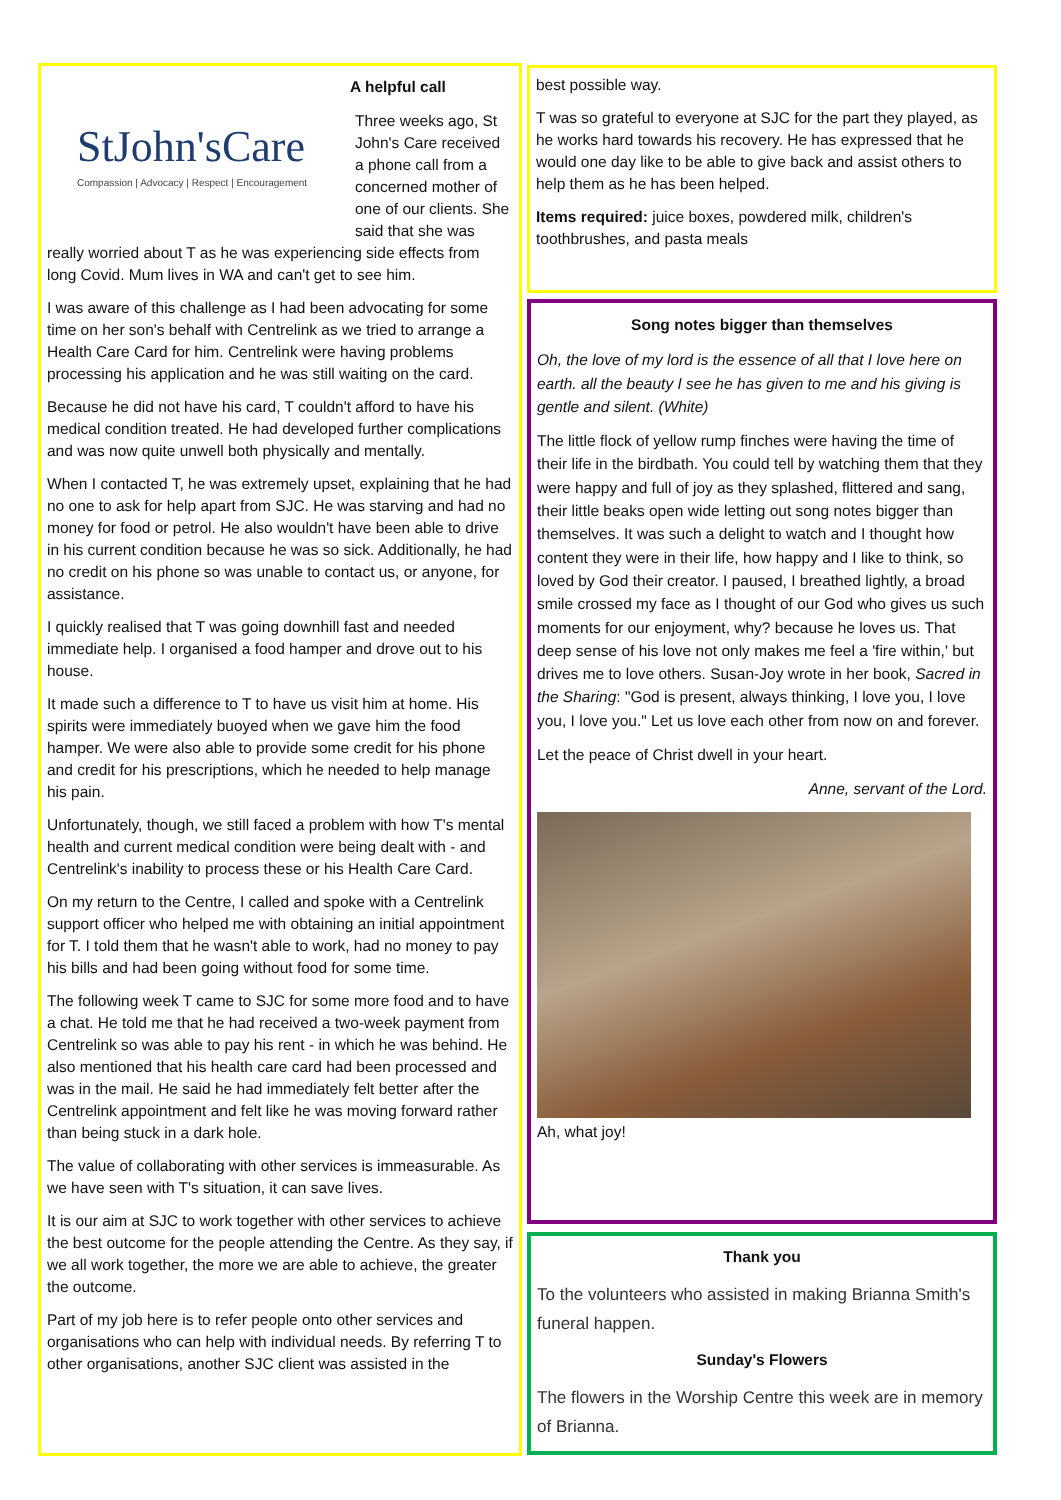A helpful call
StJohn'sCare
Compassion | Advocacy | Respect | Encouragement
Three weeks ago, St John's Care received a phone call from a concerned mother of one of our clients. She said that she was really worried about T as he was experiencing side effects from long Covid. Mum lives in WA and can't get to see him.
I was aware of this challenge as I had been advocating for some time on her son's behalf with Centrelink as we tried to arrange a Health Care Card for him. Centrelink were having problems processing his application and he was still waiting on the card.
Because he did not have his card, T couldn't afford to have his medical condition treated. He had developed further complications and was now quite unwell both physically and mentally.
When I contacted T, he was extremely upset, explaining that he had no one to ask for help apart from SJC. He was starving and had no money for food or petrol. He also wouldn't have been able to drive in his current condition because he was so sick. Additionally, he had no credit on his phone so was unable to contact us, or anyone, for assistance.
I quickly realised that T was going downhill fast and needed immediate help. I organised a food hamper and drove out to his house.
It made such a difference to T to have us visit him at home. His spirits were immediately buoyed when we gave him the food hamper. We were also able to provide some credit for his phone and credit for his prescriptions, which he needed to help manage his pain.
Unfortunately, though, we still faced a problem with how T's mental health and current medical condition were being dealt with - and Centrelink's inability to process these or his Health Care Card.
On my return to the Centre, I called and spoke with a Centrelink support officer who helped me with obtaining an initial appointment for T. I told them that he wasn't able to work, had no money to pay his bills and had been going without food for some time.
The following week T came to SJC for some more food and to have a chat. He told me that he had received a two-week payment from Centrelink so was able to pay his rent - in which he was behind. He also mentioned that his health care card had been processed and was in the mail. He said he had immediately felt better after the Centrelink appointment and felt like he was moving forward rather than being stuck in a dark hole.
The value of collaborating with other services is immeasurable. As we have seen with T's situation, it can save lives.
It is our aim at SJC to work together with other services to achieve the best outcome for the people attending the Centre. As they say, if we all work together, the more we are able to achieve, the greater the outcome.
Part of my job here is to refer people onto other services and organisations who can help with individual needs. By referring T to other organisations, another SJC client was assisted in the
best possible way.
T was so grateful to everyone at SJC for the part they played, as he works hard towards his recovery. He has expressed that he would one day like to be able to give back and assist others to help them as he has been helped.
Items required: juice boxes, powdered milk, children's toothbrushes, and pasta meals
Song notes bigger than themselves
Oh, the love of my lord is the essence of all that I love here on earth. all the beauty I see he has given to me and his giving is gentle and silent. (White)
The little flock of yellow rump finches were having the time of their life in the birdbath. You could tell by watching them that they were happy and full of joy as they splashed, flittered and sang, their little beaks open wide letting out song notes bigger than themselves. It was such a delight to watch and I thought how content they were in their life, how happy and I like to think, so loved by God their creator. I paused, I breathed lightly, a broad smile crossed my face as I thought of our God who gives us such moments for our enjoyment, why? because he loves us. That deep sense of his love not only makes me feel a 'fire within,' but drives me to love others. Susan-Joy wrote in her book, Sacred in the Sharing: "God is present, always thinking, I love you, I love you, I love you." Let us love each other from now on and forever.
Let the peace of Christ dwell in your heart.
Anne, servant of the Lord.
Ah, what joy!
Thank you
To the volunteers who assisted in making Brianna Smith's funeral happen.
Sunday's Flowers
The flowers in the Worship Centre this week are in memory of Brianna.